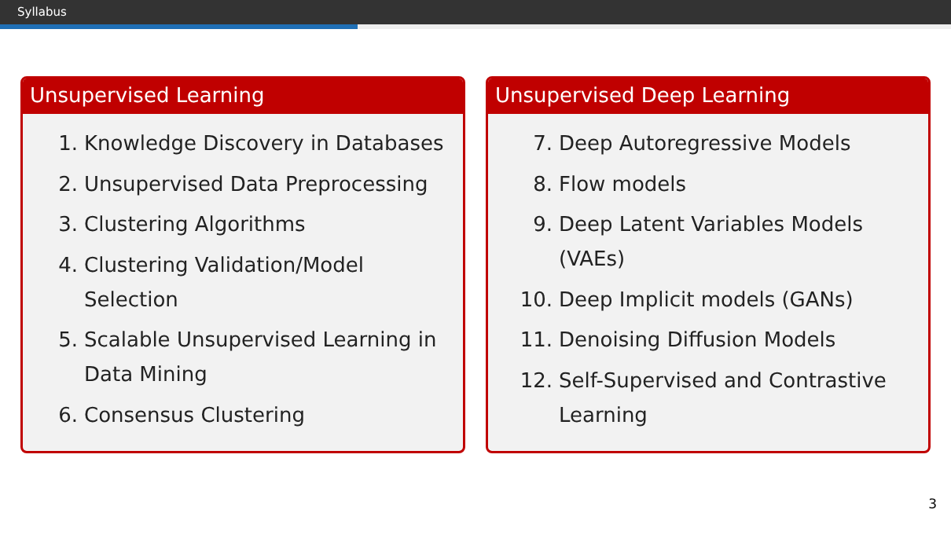Syllabus
Unsupervised Learning
1. Knowledge Discovery in Databases
2. Unsupervised Data Preprocessing
3. Clustering Algorithms
4. Clustering Validation/Model Selection
5. Scalable Unsupervised Learning in Data Mining
6. Consensus Clustering
Unsupervised Deep Learning
7. Deep Autoregressive Models
8. Flow models
9. Deep Latent Variables Models (VAEs)
10. Deep Implicit models (GANs)
11. Denoising Diffusion Models
12. Self-Supervised and Contrastive Learning
3